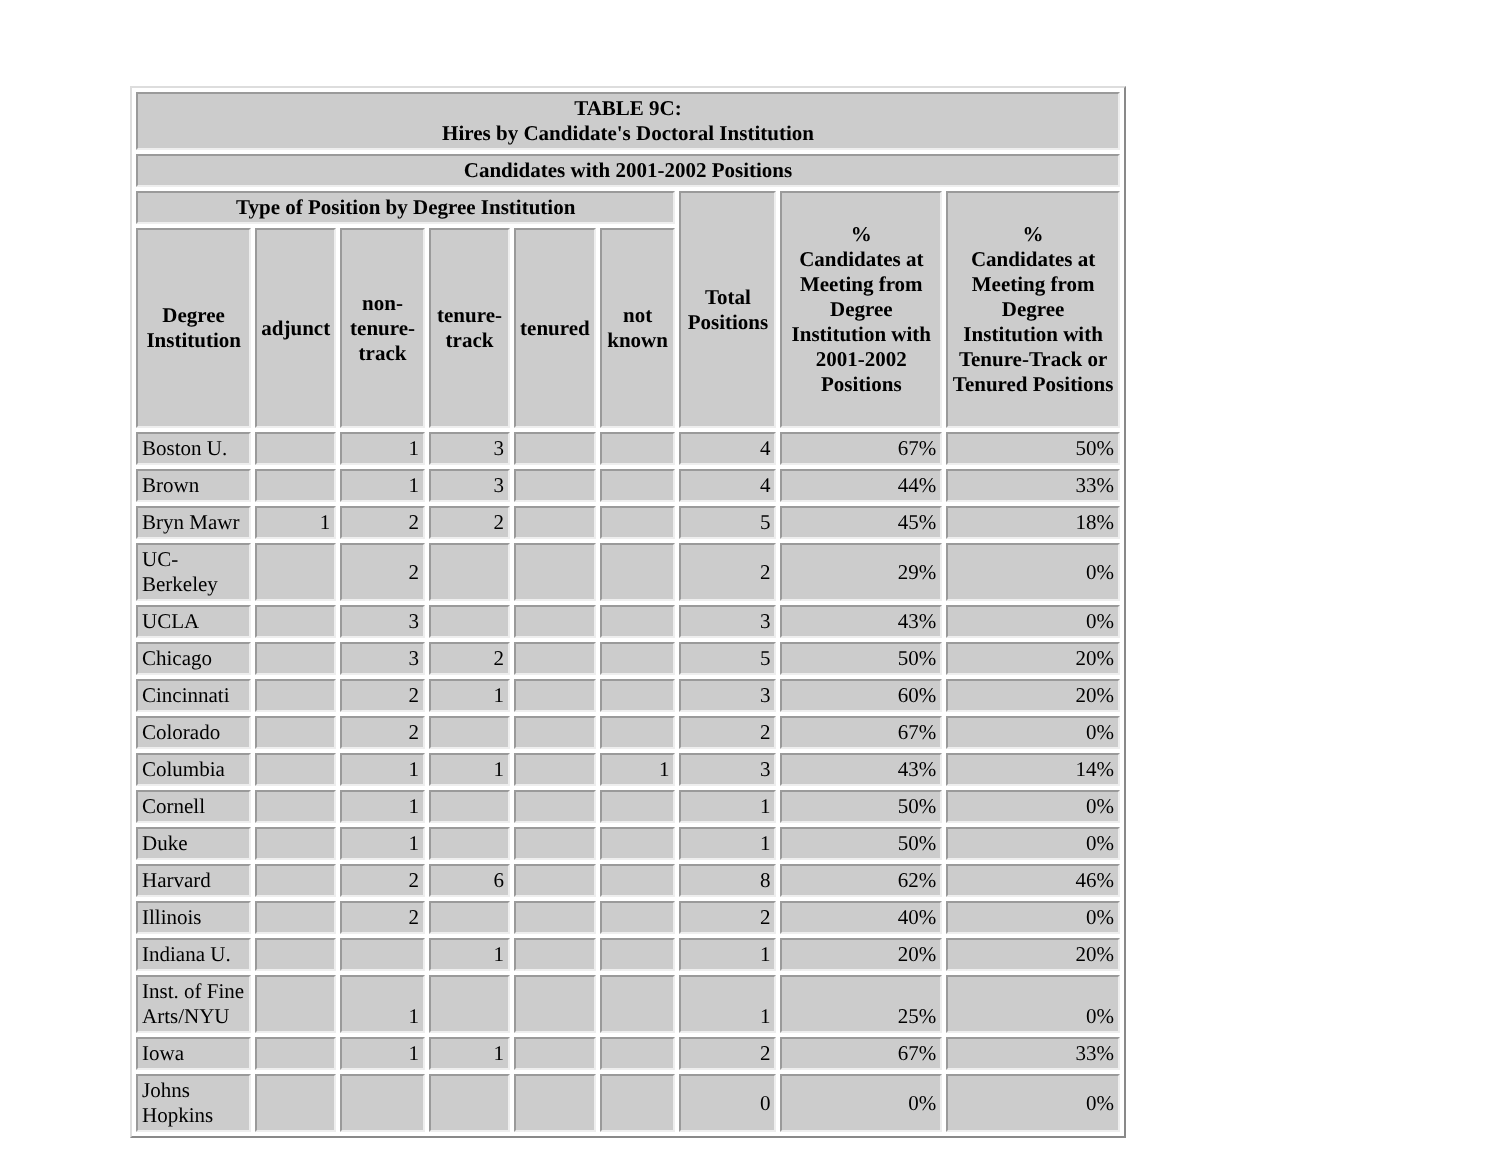| TABLE 9C: Hires by Candidate's Doctoral Institution | | | | | | | | |
| --- | --- | --- | --- | --- | --- | --- | --- | --- |
| Candidates with 2001-2002 Positions | | | | | | | | |
| Type of Position by Degree Institution | | | | | | Total Positions | % Candidates at Meeting from Degree Institution with 2001-2002 Positions | % Candidates at Meeting from Degree Institution with Tenure-Track or Tenured Positions |
| Degree Institution | adjunct | non-tenure-track | tenure-track | tenured | not known | | | |
| Boston U. | | 1 | 3 | | | 4 | 67% | 50% |
| Brown | | 1 | 3 | | | 4 | 44% | 33% |
| Bryn Mawr | 1 | 2 | 2 | | | 5 | 45% | 18% |
| UC-Berkeley | | 2 | | | | 2 | 29% | 0% |
| UCLA | | 3 | | | | 3 | 43% | 0% |
| Chicago | | 3 | 2 | | | 5 | 50% | 20% |
| Cincinnati | | 2 | 1 | | | 3 | 60% | 20% |
| Colorado | | 2 | | | | 2 | 67% | 0% |
| Columbia | | 1 | 1 | | 1 | 3 | 43% | 14% |
| Cornell | | 1 | | | | 1 | 50% | 0% |
| Duke | | 1 | | | | 1 | 50% | 0% |
| Harvard | | 2 | 6 | | | 8 | 62% | 46% |
| Illinois | | 2 | | | | 2 | 40% | 0% |
| Indiana U. | | | 1 | | | 1 | 20% | 20% |
| Inst. of Fine Arts/NYU | | 1 | | | | 1 | 25% | 0% |
| Iowa | | 1 | 1 | | | 2 | 67% | 33% |
| Johns Hopkins | | | | | | 0 | 0% | 0% |